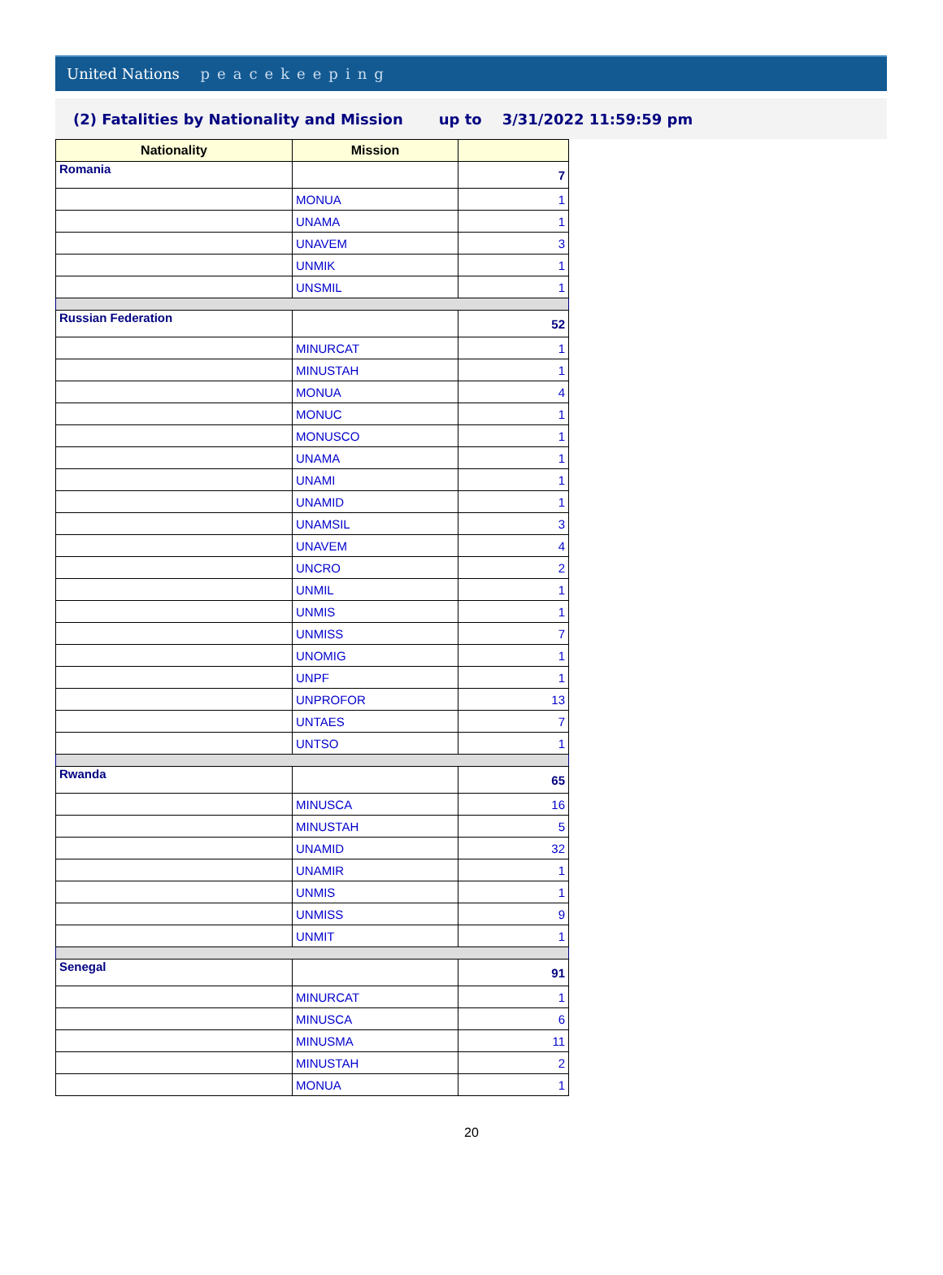United Nations peacekeeping
(2) Fatalities by Nationality and Mission up to 3/31/2022 11:59:59 pm
| Nationality | Mission | |
| --- | --- | --- |
| Romania | | 7 |
| | MONUA | 1 |
| | UNAMA | 1 |
| | UNAVEM | 3 |
| | UNMIK | 1 |
| | UNSMIL | 1 |
| Russian Federation | | 52 |
| | MINURCAT | 1 |
| | MINUSTAH | 1 |
| | MONUA | 4 |
| | MONUC | 1 |
| | MONUSCO | 1 |
| | UNAMA | 1 |
| | UNAMI | 1 |
| | UNAMID | 1 |
| | UNAMSIL | 3 |
| | UNAVEM | 4 |
| | UNCRO | 2 |
| | UNMIL | 1 |
| | UNMIS | 1 |
| | UNMISS | 7 |
| | UNOMIG | 1 |
| | UNPF | 1 |
| | UNPROFOR | 13 |
| | UNTAES | 7 |
| | UNTSO | 1 |
| Rwanda | | 65 |
| | MINUSCA | 16 |
| | MINUSTAH | 5 |
| | UNAMID | 32 |
| | UNAMIR | 1 |
| | UNMIS | 1 |
| | UNMISS | 9 |
| | UNMIT | 1 |
| Senegal | | 91 |
| | MINURCAT | 1 |
| | MINUSCA | 6 |
| | MINUSMA | 11 |
| | MINUSTAH | 2 |
| | MONUA | 1 |
20